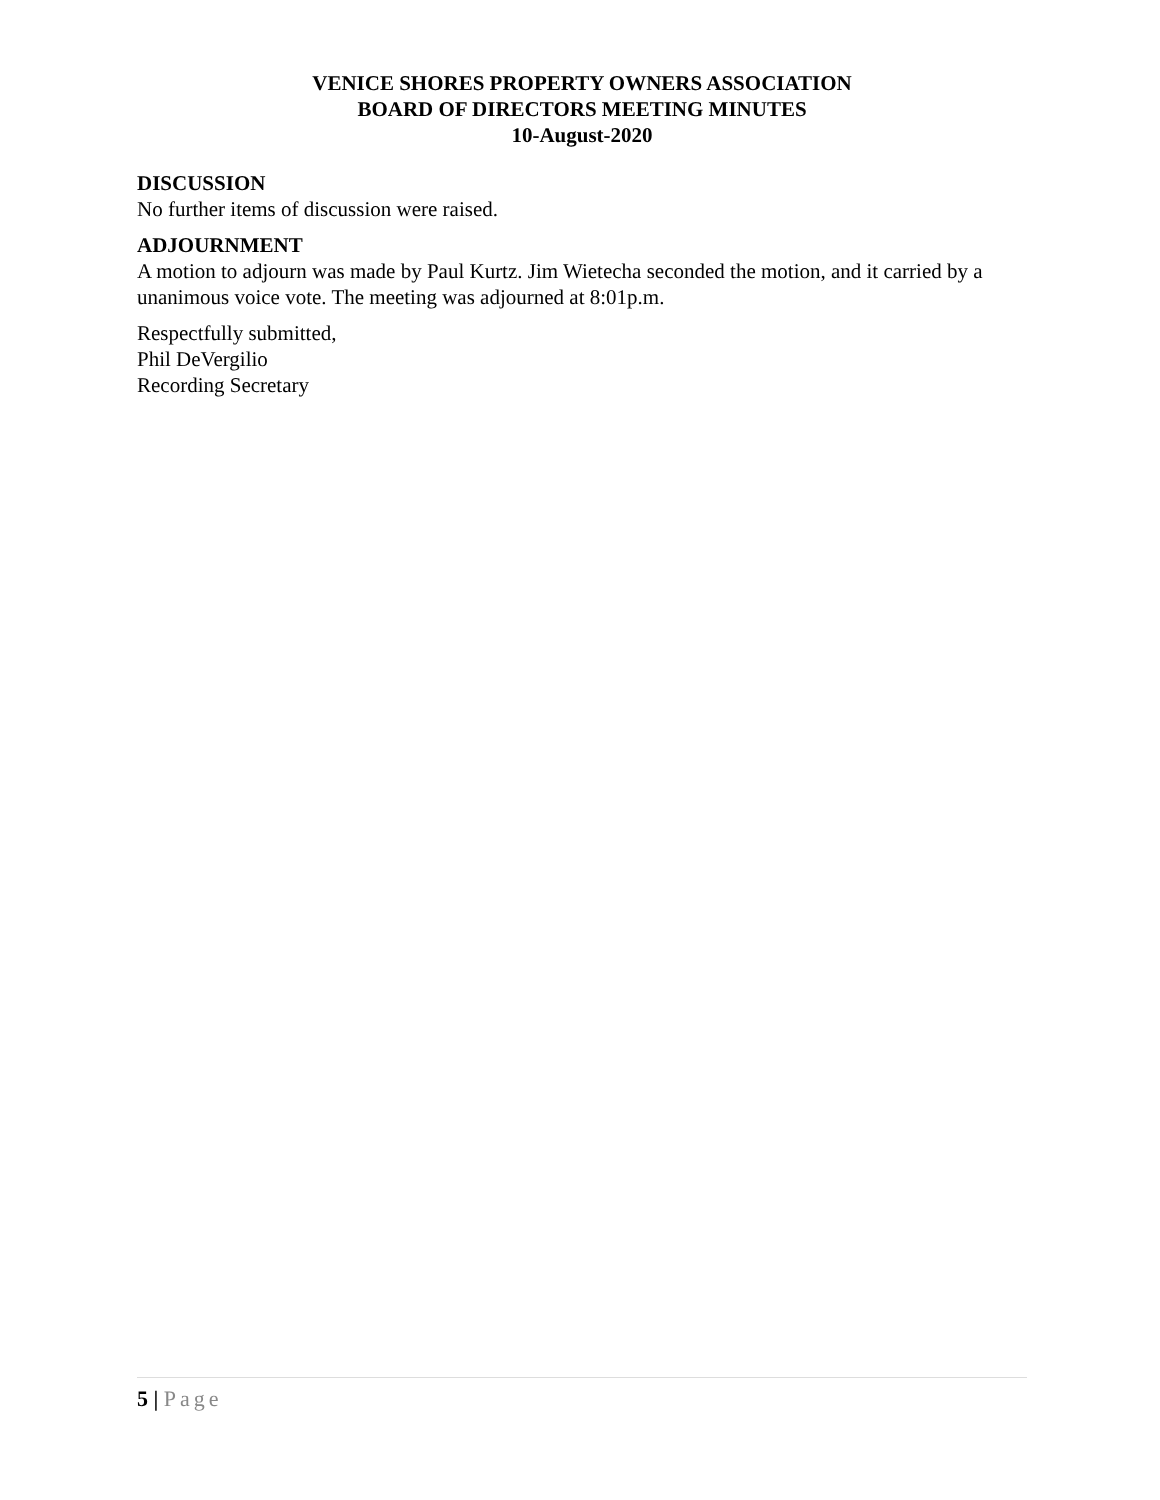VENICE SHORES PROPERTY OWNERS ASSOCIATION
BOARD OF DIRECTORS MEETING MINUTES
10-August-2020
DISCUSSION
No further items of discussion were raised.
ADJOURNMENT
A motion to adjourn was made by Paul Kurtz. Jim Wietecha seconded the motion, and it carried by a unanimous voice vote. The meeting was adjourned at 8:01p.m.
Respectfully submitted,
Phil DeVergilio
Recording Secretary
5 | Page